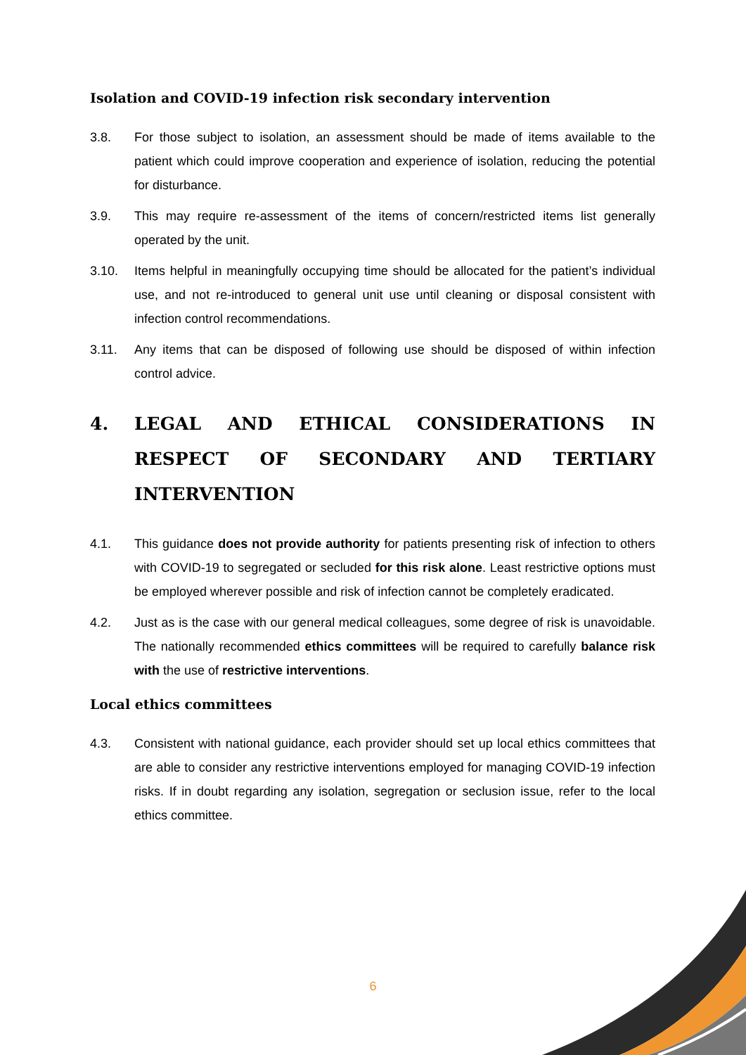Isolation and COVID-19 infection risk secondary intervention
3.8. For those subject to isolation, an assessment should be made of items available to the patient which could improve cooperation and experience of isolation, reducing the potential for disturbance.
3.9. This may require re-assessment of the items of concern/restricted items list generally operated by the unit.
3.10. Items helpful in meaningfully occupying time should be allocated for the patient’s individual use, and not re-introduced to general unit use until cleaning or disposal consistent with infection control recommendations.
3.11. Any items that can be disposed of following use should be disposed of within infection control advice.
4. LEGAL AND ETHICAL CONSIDERATIONS IN RESPECT OF SECONDARY AND TERTIARY INTERVENTION
4.1. This guidance does not provide authority for patients presenting risk of infection to others with COVID-19 to segregated or secluded for this risk alone. Least restrictive options must be employed wherever possible and risk of infection cannot be completely eradicated.
4.2. Just as is the case with our general medical colleagues, some degree of risk is unavoidable. The nationally recommended ethics committees will be required to carefully balance risk with the use of restrictive interventions.
Local ethics committees
4.3. Consistent with national guidance, each provider should set up local ethics committees that are able to consider any restrictive interventions employed for managing COVID-19 infection risks. If in doubt regarding any isolation, segregation or seclusion issue, refer to the local ethics committee.
6